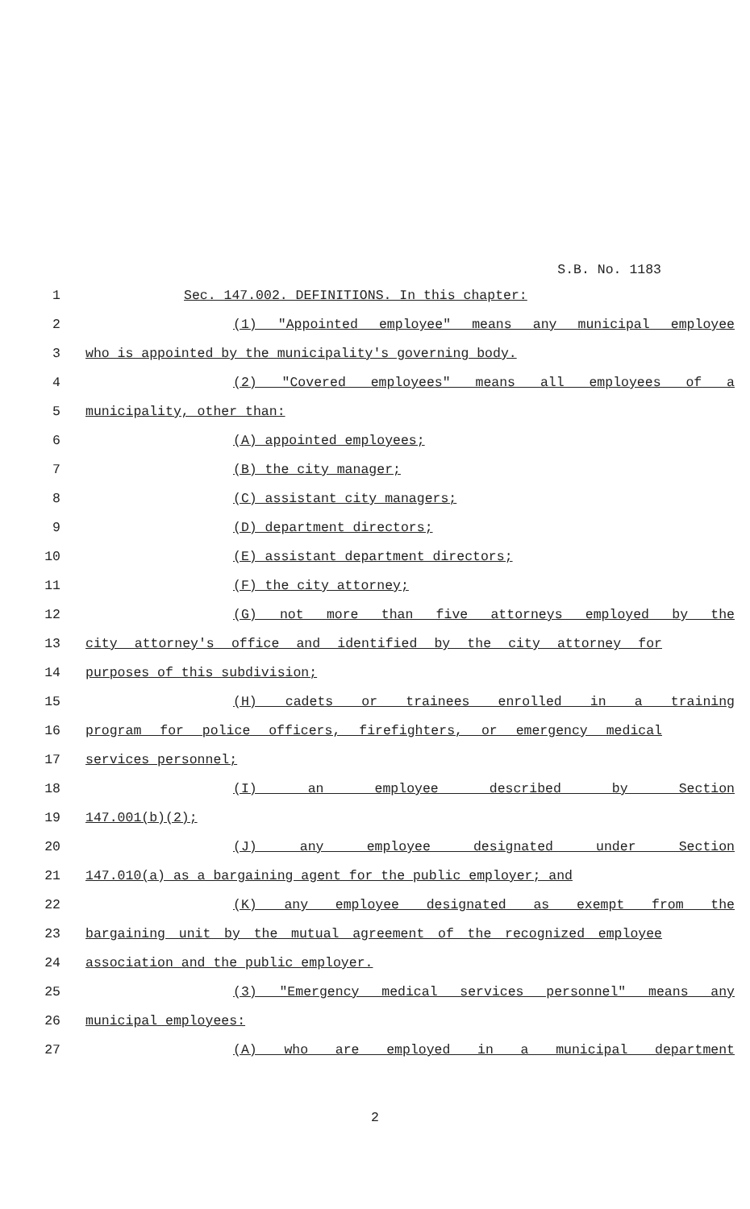S.B. No. 1183
1 Sec. 147.002. DEFINITIONS. In this chapter:
2 (1) "Appointed employee" means any municipal employee
3 who is appointed by the municipality's governing body.
4 (2) "Covered employees" means all employees of a
5 municipality, other than:
6 (A) appointed employees;
7 (B) the city manager;
8 (C) assistant city managers;
9 (D) department directors;
10 (E) assistant department directors;
11 (F) the city attorney;
12 (G) not more than five attorneys employed by the
13 city attorney's office and identified by the city attorney for
14 purposes of this subdivision;
15 (H) cadets or trainees enrolled in a training
16 program for police officers, firefighters, or emergency medical
17 services personnel;
18 (I) an employee described by Section
19 147.001(b)(2);
20 (J) any employee designated under Section
21 147.010(a) as a bargaining agent for the public employer; and
22 (K) any employee designated as exempt from the
23 bargaining unit by the mutual agreement of the recognized employee
24 association and the public employer.
25 (3) "Emergency medical services personnel" means any
26 municipal employees:
27 (A) who are employed in a municipal department
2